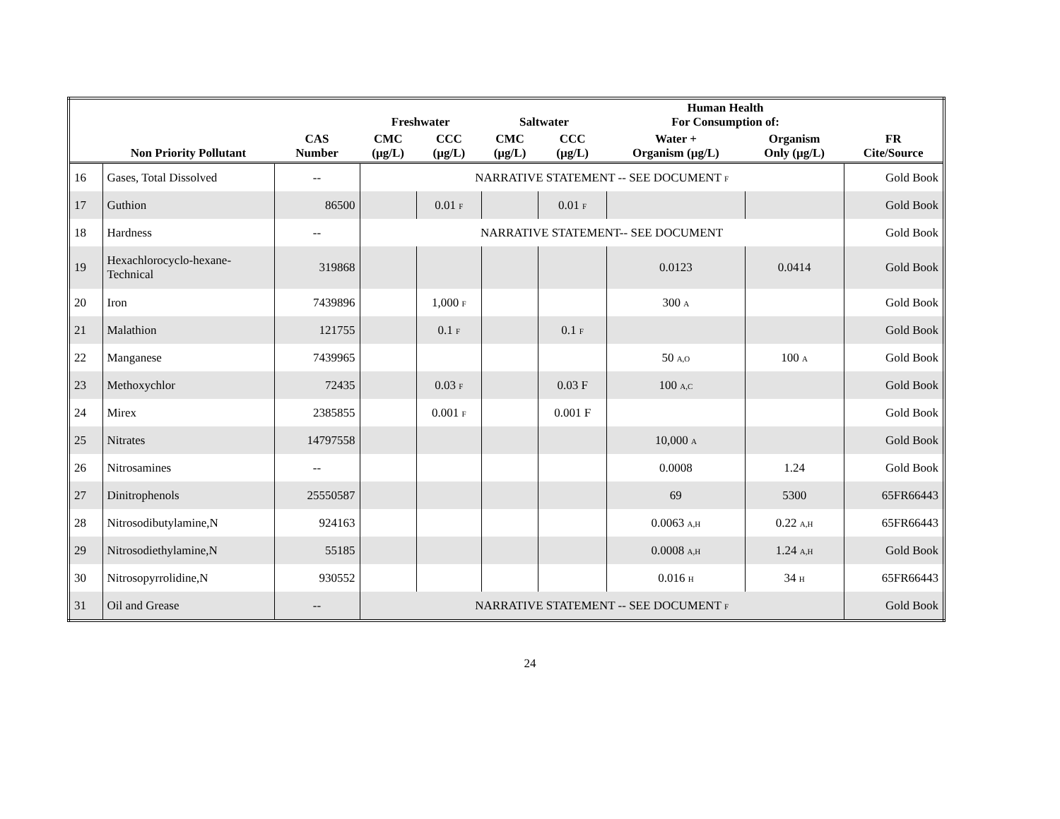| | | | Freshwater | | Saltwater | | Human Health For Consumption of: | | |
| --- | --- | --- | --- | --- | --- | --- | --- | --- | --- |
| | Non Priority Pollutant | CAS Number | CMC (µg/L) | CCC (µg/L) | CMC (µg/L) | CCC (µg/L) | Water + Organism (µg/L) | Organism Only (µg/L) | FR Cite/Source |
| 16 | Gases, Total Dissolved | -- | NARRATIVE STATEMENT -- SEE DOCUMENT F | | | | | | Gold Book |
| 17 | Guthion | 86500 | | 0.01 F | | 0.01 F | | | Gold Book |
| 18 | Hardness | -- | NARRATIVE STATEMENT-- SEE DOCUMENT | | | | | | Gold Book |
| 19 | Hexachlorocyclo-hexane- Technical | 319868 | | | | | 0.0123 | 0.0414 | Gold Book |
| 20 | Iron | 7439896 | | 1,000 F | | | 300 A | | Gold Book |
| 21 | Malathion | 121755 | | 0.1 F | | 0.1 F | | | Gold Book |
| 22 | Manganese | 7439965 | | | | | 50 A,O | 100 A | Gold Book |
| 23 | Methoxychlor | 72435 | | 0.03 F | | 0.03 F | 100 A,C | | Gold Book |
| 24 | Mirex | 2385855 | | 0.001 F | | 0.001 F | | | Gold Book |
| 25 | Nitrates | 14797558 | | | | | 10,000 A | | Gold Book |
| 26 | Nitrosamines | -- | | | | | 0.0008 | 1.24 | Gold Book |
| 27 | Dinitrophenols | 25550587 | | | | | 69 | 5300 | 65FR66443 |
| 28 | Nitrosodibutylamine,N | 924163 | | | | | 0.0063 A,H | 0.22 A,H | 65FR66443 |
| 29 | Nitrosodiethylamine,N | 55185 | | | | | 0.0008 A,H | 1.24 A,H | Gold Book |
| 30 | Nitrosopyrrolidine,N | 930552 | | | | | 0.016 H | 34 H | 65FR66443 |
| 31 | Oil and Grease | -- | NARRATIVE STATEMENT -- SEE DOCUMENT F | | | | | | Gold Book |
24